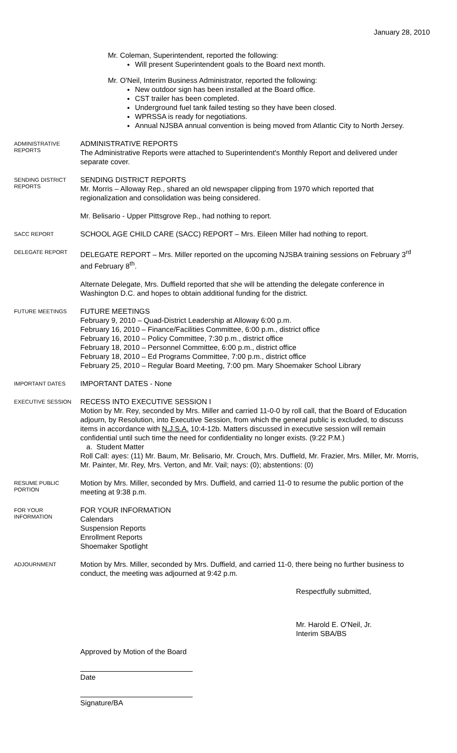January 28, 2010
Mr. Coleman, Superintendent, reported the following:
Will present Superintendent goals to the Board next month.
Mr. O'Neil, Interim Business Administrator, reported the following:
New outdoor sign has been installed at the Board office.
CST trailer has been completed.
Underground fuel tank failed testing so they have been closed.
WPRSSA is ready for negotiations.
Annual NJSBA annual convention is being moved from Atlantic City to North Jersey.
ADMINISTRATIVE REPORTS
ADMINISTRATIVE REPORTS
The Administrative Reports were attached to Superintendent's Monthly Report and delivered under separate cover.
SENDING DISTRICT REPORTS
SENDING DISTRICT REPORTS
Mr. Morris – Alloway Rep., shared an old newspaper clipping from 1970 which reported that regionalization and consolidation was being considered.
Mr. Belisario - Upper Pittsgrove Rep., had nothing to report.
SACC REPORT
SCHOOL AGE CHILD CARE (SACC) REPORT – Mrs. Eileen Miller had nothing to report.
DELEGATE REPORT
DELEGATE REPORT – Mrs. Miller reported on the upcoming NJSBA training sessions on February 3<sup>rd</sup> and February 8<sup>th</sup>.
Alternate Delegate, Mrs. Duffield reported that she will be attending the delegate conference in Washington D.C. and hopes to obtain additional funding for the district.
FUTURE MEETINGS
FUTURE MEETINGS
February 9, 2010 – Quad-District Leadership at Alloway 6:00 p.m.
February 16, 2010 – Finance/Facilities Committee, 6:00 p.m., district office
February 16, 2010 – Policy Committee, 7:30 p.m., district office
February 18, 2010 – Personnel Committee, 6:00 p.m., district office
February 18, 2010 – Ed Programs Committee, 7:00 p.m., district office
February 25, 2010 – Regular Board Meeting, 7:00 pm. Mary Shoemaker School Library
IMPORTANT DATES
IMPORTANT DATES - None
EXECUTIVE SESSION
RECESS INTO EXECUTIVE SESSION I
Motion by Mr. Rey, seconded by Mrs. Miller and carried 11-0-0 by roll call, that the Board of Education adjourn, by Resolution, into Executive Session, from which the general public is excluded, to discuss items in accordance with N.J.S.A. 10:4-12b. Matters discussed in executive session will remain confidential until such time the need for confidentiality no longer exists. (9:22 P.M.)
a. Student Matter
Roll Call: ayes: (11) Mr. Baum, Mr. Belisario, Mr. Crouch, Mrs. Duffield, Mr. Frazier, Mrs. Miller, Mr. Morris, Mr. Painter, Mr. Rey, Mrs. Verton, and Mr. Vail; nays: (0); abstentions: (0)
RESUME PUBLIC PORTION
Motion by Mrs. Miller, seconded by Mrs. Duffield, and carried 11-0 to resume the public portion of the meeting at 9:38 p.m.
FOR YOUR INFORMATION
FOR YOUR INFORMATION
Calendars
Suspension Reports
Enrollment Reports
Shoemaker Spotlight
ADJOURNMENT
Motion by Mrs. Miller, seconded by Mrs. Duffield, and carried 11-0, there being no further business to conduct, the meeting was adjourned at 9:42 p.m.
Respectfully submitted,
Mr. Harold E. O'Neil, Jr.
Interim SBA/BS
Approved by Motion of the Board
Date
Signature/BA